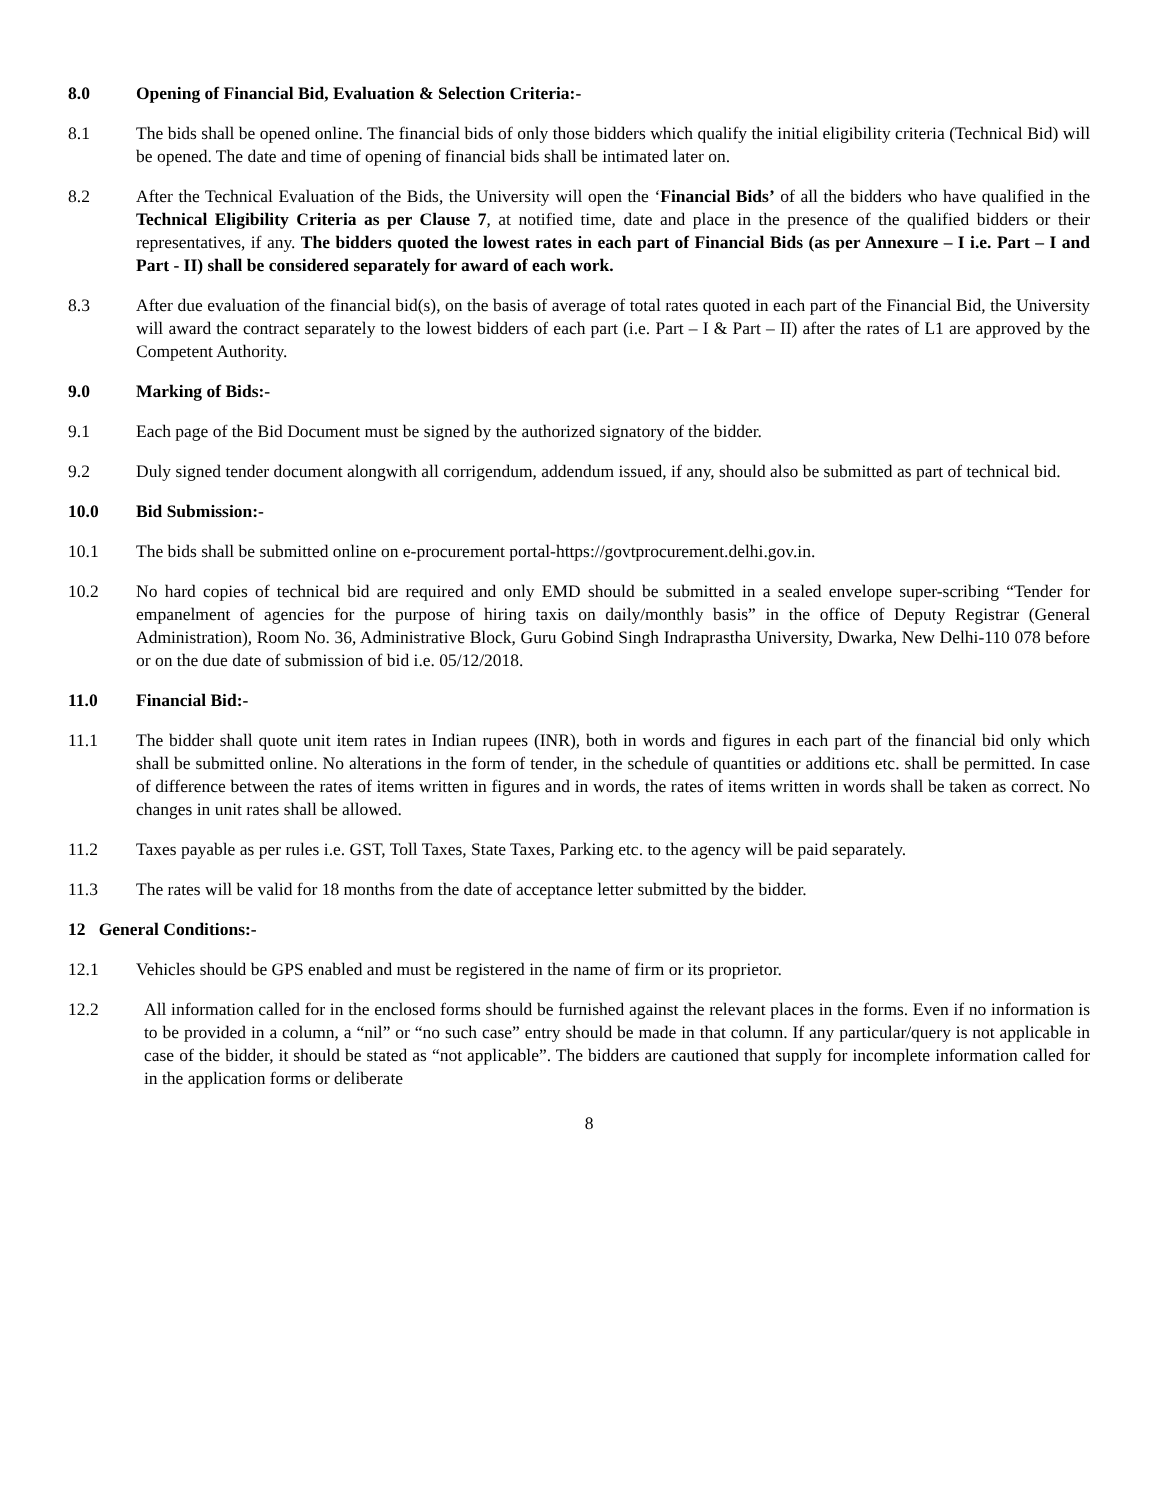8.0 Opening of Financial Bid, Evaluation & Selection Criteria:-
8.1 The bids shall be opened online. The financial bids of only those bidders which qualify the initial eligibility criteria (Technical Bid) will be opened. The date and time of opening of financial bids shall be intimated later on.
8.2 After the Technical Evaluation of the Bids, the University will open the ‘Financial Bids’ of all the bidders who have qualified in the Technical Eligibility Criteria as per Clause 7, at notified time, date and place in the presence of the qualified bidders or their representatives, if any. The bidders quoted the lowest rates in each part of Financial Bids (as per Annexure – I i.e. Part – I and Part - II) shall be considered separately for award of each work.
8.3 After due evaluation of the financial bid(s), on the basis of average of total rates quoted in each part of the Financial Bid, the University will award the contract separately to the lowest bidders of each part (i.e. Part – I & Part – II) after the rates of L1 are approved by the Competent Authority.
9.0 Marking of Bids:-
9.1 Each page of the Bid Document must be signed by the authorized signatory of the bidder.
9.2 Duly signed tender document alongwith all corrigendum, addendum issued, if any, should also be submitted as part of technical bid.
10.0 Bid Submission:-
10.1 The bids shall be submitted online on e-procurement portal-https://govtprocurement.delhi.gov.in.
10.2 No hard copies of technical bid are required and only EMD should be submitted in a sealed envelope super-scribing “Tender for empanelment of agencies for the purpose of hiring taxis on daily/monthly basis” in the office of Deputy Registrar (General Administration), Room No. 36, Administrative Block, Guru Gobind Singh Indraprastha University, Dwarka, New Delhi-110 078 before or on the due date of submission of bid i.e. 05/12/2018.
11.0 Financial Bid:-
11.1 The bidder shall quote unit item rates in Indian rupees (INR), both in words and figures in each part of the financial bid only which shall be submitted online. No alterations in the form of tender, in the schedule of quantities or additions etc. shall be permitted. In case of difference between the rates of items written in figures and in words, the rates of items written in words shall be taken as correct. No changes in unit rates shall be allowed.
11.2 Taxes payable as per rules i.e. GST, Toll Taxes, State Taxes, Parking etc. to the agency will be paid separately.
11.3 The rates will be valid for 18 months from the date of acceptance letter submitted by the bidder.
12 General Conditions:-
12.1 Vehicles should be GPS enabled and must be registered in the name of firm or its proprietor.
12.2 All information called for in the enclosed forms should be furnished against the relevant places in the forms. Even if no information is to be provided in a column, a “nil” or “no such case” entry should be made in that column. If any particular/query is not applicable in case of the bidder, it should be stated as “not applicable”. The bidders are cautioned that supply for incomplete information called for in the application forms or deliberate
8